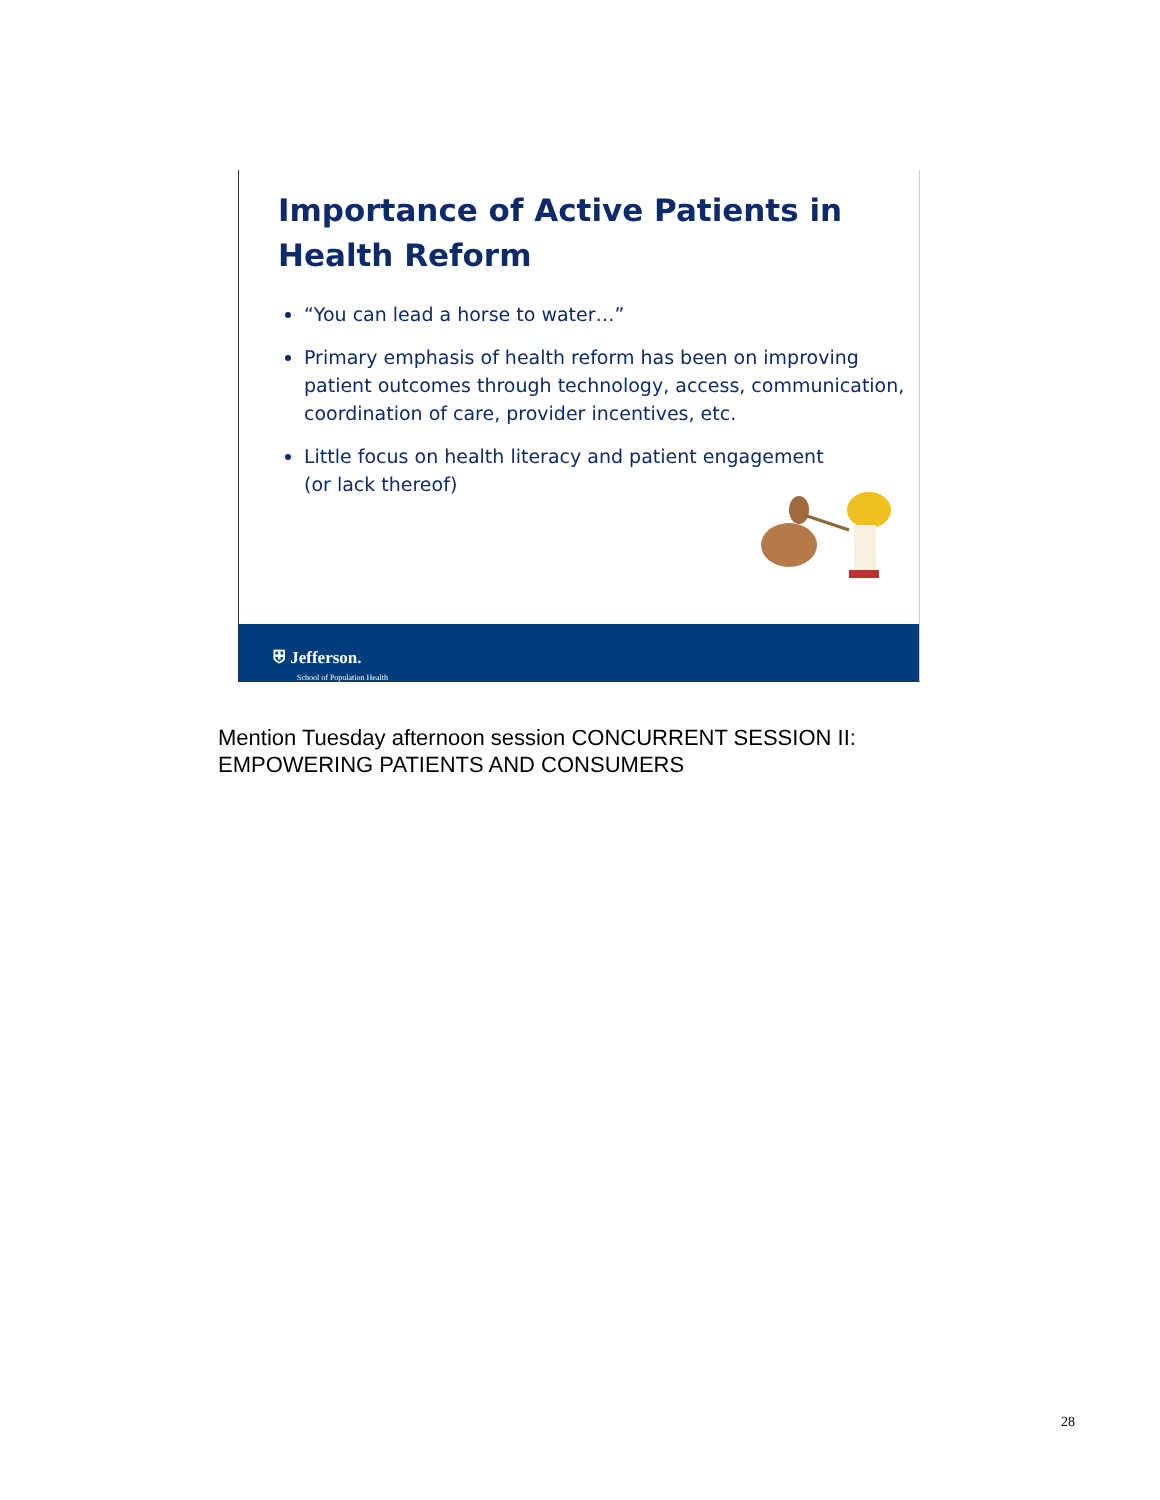Importance of Active Patients in
Health Reform
“You can lead a horse to water…”
Primary emphasis of health reform has been on improving patient outcomes through technology, access, communication, coordination of care, provider incentives, etc.
Little focus on health literacy and patient engagement
(or lack thereof)
⛨ Jefferson.
School of Population Health
Mention Tuesday afternoon session CONCURRENT SESSION II:
EMPOWERING PATIENTS AND CONSUMERS
28